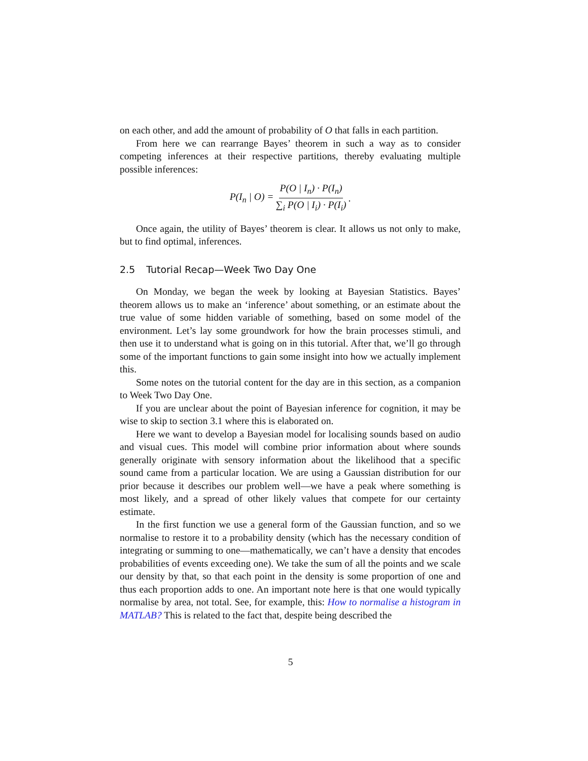on each other, and add the amount of probability of O that falls in each partition.
From here we can rearrange Bayes’ theorem in such a way as to consider competing inferences at their respective partitions, thereby evaluating multiple possible inferences:
P(I<sub>n</sub> | O) = P(O | I<sub>n</sub>) · P(I<sub>n</sub>) ∑<sub>i</sub> P(O | I<sub>i</sub>) · P(I<sub>i</sub>).
Once again, the utility of Bayes’ theorem is clear. It allows us not only to make, but to find optimal, inferences.
2.5 Tutorial Recap—Week Two Day One
On Monday, we began the week by looking at Bayesian Statistics. Bayes’ theorem allows us to make an ‘inference’ about something, or an estimate about the true value of some hidden variable of something, based on some model of the environment. Let’s lay some groundwork for how the brain processes stimuli, and then use it to understand what is going on in this tutorial. After that, we’ll go through some of the important functions to gain some insight into how we actually implement this.
Some notes on the tutorial content for the day are in this section, as a companion to Week Two Day One.
If you are unclear about the point of Bayesian inference for cognition, it may be wise to skip to section 3.1 where this is elaborated on.
Here we want to develop a Bayesian model for localising sounds based on audio and visual cues. This model will combine prior information about where sounds generally originate with sensory information about the likelihood that a specific sound came from a particular location. We are using a Gaussian distribution for our prior because it describes our problem well—we have a peak where something is most likely, and a spread of other likely values that compete for our certainty estimate.
In the first function we use a general form of the Gaussian function, and so we normalise to restore it to a probability density (which has the necessary condition of integrating or summing to one—mathematically, we can’t have a density that encodes probabilities of events exceeding one). We take the sum of all the points and we scale our density by that, so that each point in the density is some proportion of one and thus each proportion adds to one. An important note here is that one would typically normalise by area, not total. See, for example, this: How to normalise a histogram in MATLAB? This is related to the fact that, despite being described the
5